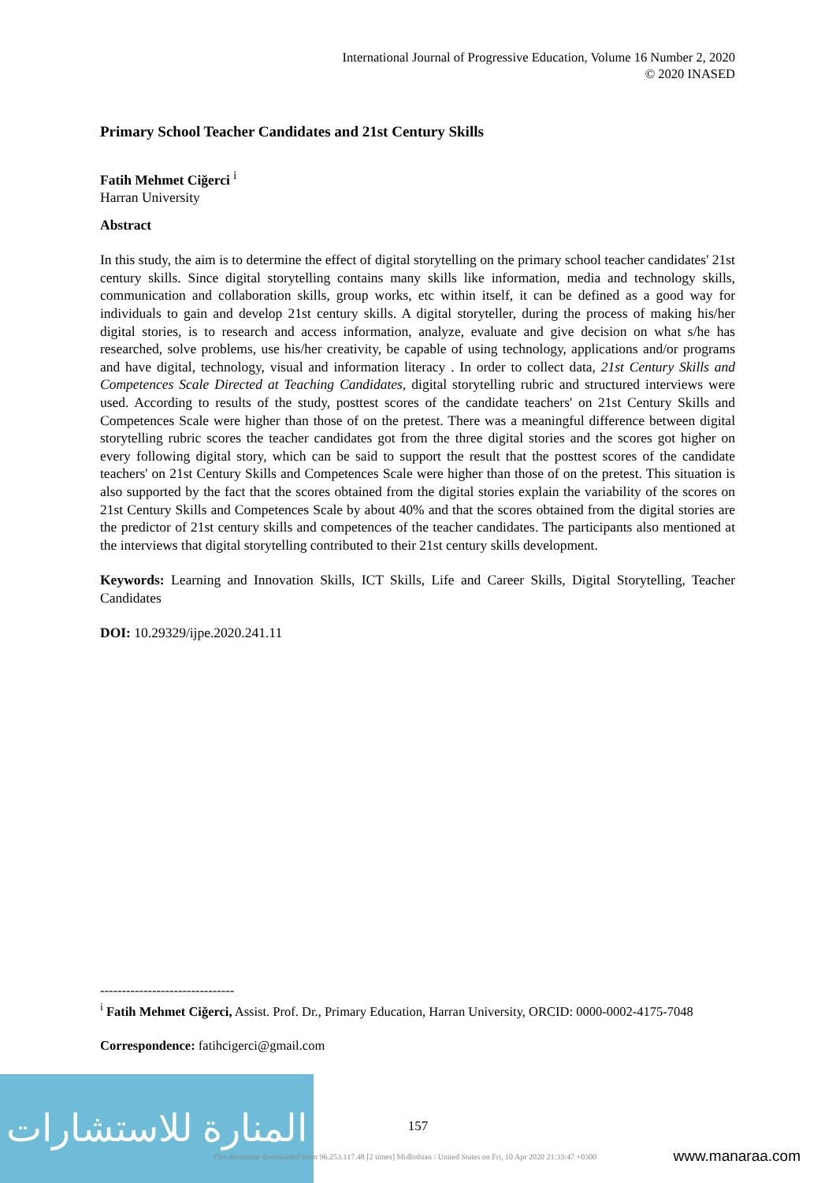International Journal of Progressive Education, Volume 16 Number 2, 2020
© 2020 INASED
Primary School Teacher Candidates and 21st Century Skills
Fatih Mehmet Ciğerci <sup>i</sup>
Harran University
Abstract
In this study, the aim is to determine the effect of digital storytelling on the primary school teacher candidates' 21st century skills. Since digital storytelling contains many skills like information, media and technology skills, communication and collaboration skills, group works, etc within itself, it can be defined as a good way for individuals to gain and develop 21st century skills. A digital storyteller, during the process of making his/her digital stories, is to research and access information, analyze, evaluate and give decision on what s/he has researched, solve problems, use his/her creativity, be capable of using technology, applications and/or programs and have digital, technology, visual and information literacy . In order to collect data, 21st Century Skills and Competences Scale Directed at Teaching Candidates, digital storytelling rubric and structured interviews were used. According to results of the study, posttest scores of the candidate teachers' on 21st Century Skills and Competences Scale were higher than those of on the pretest. There was a meaningful difference between digital storytelling rubric scores the teacher candidates got from the three digital stories and the scores got higher on every following digital story, which can be said to support the result that the posttest scores of the candidate teachers' on 21st Century Skills and Competences Scale were higher than those of on the pretest. This situation is also supported by the fact that the scores obtained from the digital stories explain the variability of the scores on 21st Century Skills and Competences Scale by about 40% and that the scores obtained from the digital stories are the predictor of 21st century skills and competences of the teacher candidates. The participants also mentioned at the interviews that digital storytelling contributed to their 21st century skills development.
Keywords: Learning and Innovation Skills, ICT Skills, Life and Career Skills, Digital Storytelling, Teacher Candidates
DOI: 10.29329/ijpe.2020.241.11
-------------------------------
<sup>i</sup> Fatih Mehmet Ciğerci, Assist. Prof. Dr., Primary Education, Harran University, ORCID: 0000-0002-4175-7048
Correspondence: fatihcigerci@gmail.com
المنارة للاستشارات
157
This document downloaded from 96.253.117.48 [2 times] Midlothian / United States on Fri, 10 Apr 2020 21:33:47 +0300
www.manaraa.com